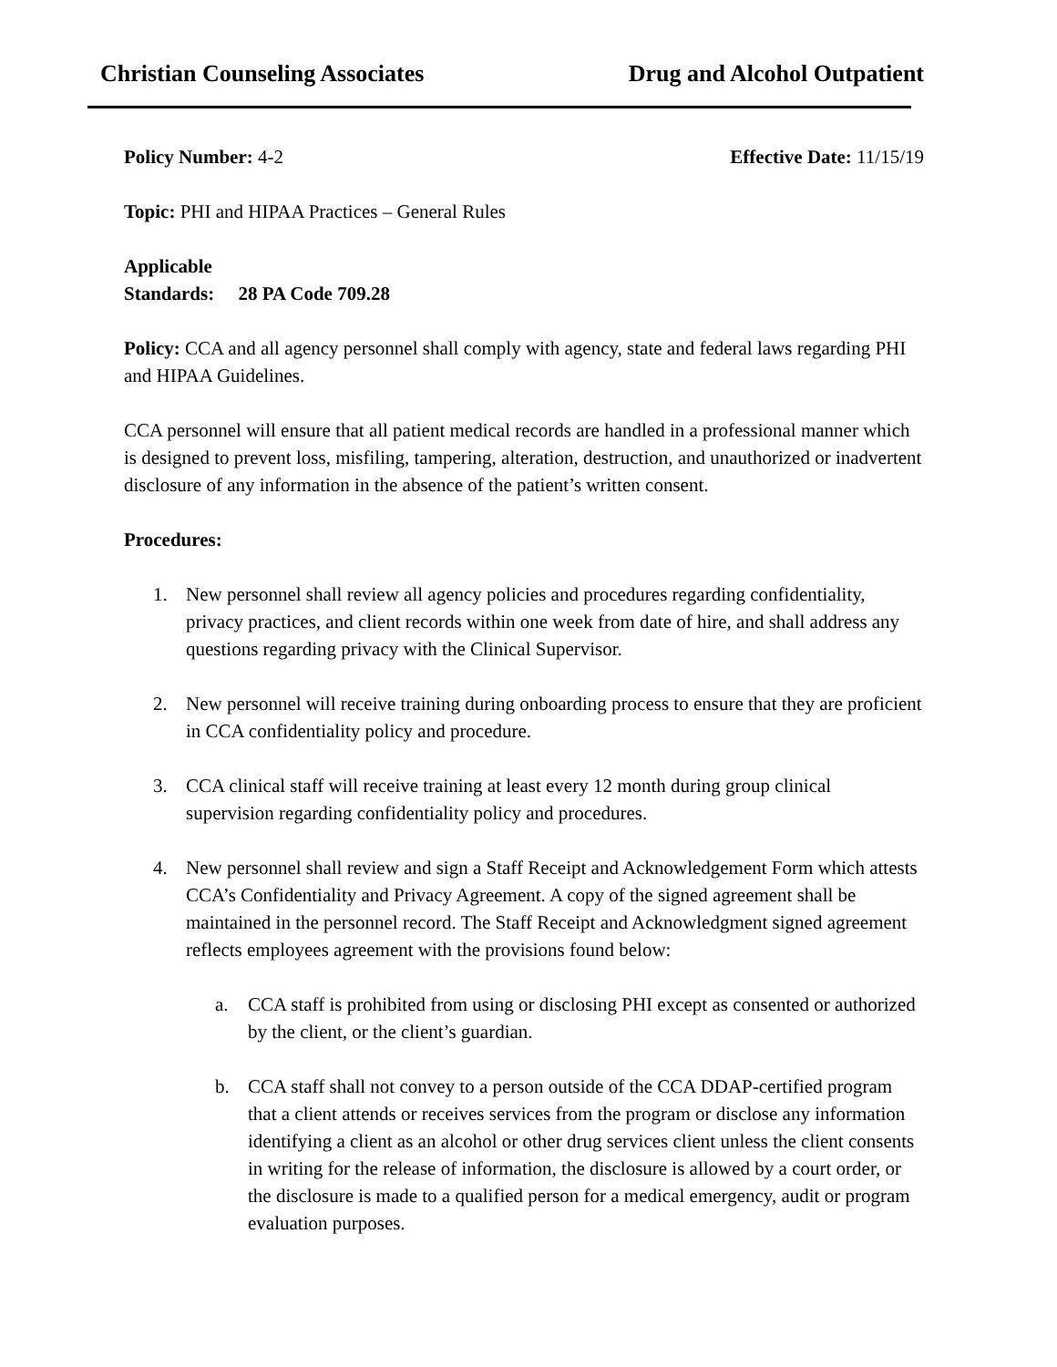Christian Counseling Associates Drug and Alcohol Outpatient
Policy Number: 4-2 Effective Date: 11/15/19
Topic: PHI and HIPAA Practices – General Rules
Applicable
Standards: 28 PA Code 709.28
Policy: CCA and all agency personnel shall comply with agency, state and federal laws regarding PHI and HIPAA Guidelines.
CCA personnel will ensure that all patient medical records are handled in a professional manner which is designed to prevent loss, misfiling, tampering, alteration, destruction, and unauthorized or inadvertent disclosure of any information in the absence of the patient’s written consent.
Procedures:
1. New personnel shall review all agency policies and procedures regarding confidentiality, privacy practices, and client records within one week from date of hire, and shall address any questions regarding privacy with the Clinical Supervisor.
2. New personnel will receive training during onboarding process to ensure that they are proficient in CCA confidentiality policy and procedure.
3. CCA clinical staff will receive training at least every 12 month during group clinical supervision regarding confidentiality policy and procedures.
4. New personnel shall review and sign a Staff Receipt and Acknowledgement Form which attests CCA’s Confidentiality and Privacy Agreement. A copy of the signed agreement shall be maintained in the personnel record. The Staff Receipt and Acknowledgment signed agreement reflects employees agreement with the provisions found below:
a. CCA staff is prohibited from using or disclosing PHI except as consented or authorized by the client, or the client’s guardian.
b. CCA staff shall not convey to a person outside of the CCA DDAP-certified program that a client attends or receives services from the program or disclose any information identifying a client as an alcohol or other drug services client unless the client consents in writing for the release of information, the disclosure is allowed by a court order, or the disclosure is made to a qualified person for a medical emergency, audit or program evaluation purposes.